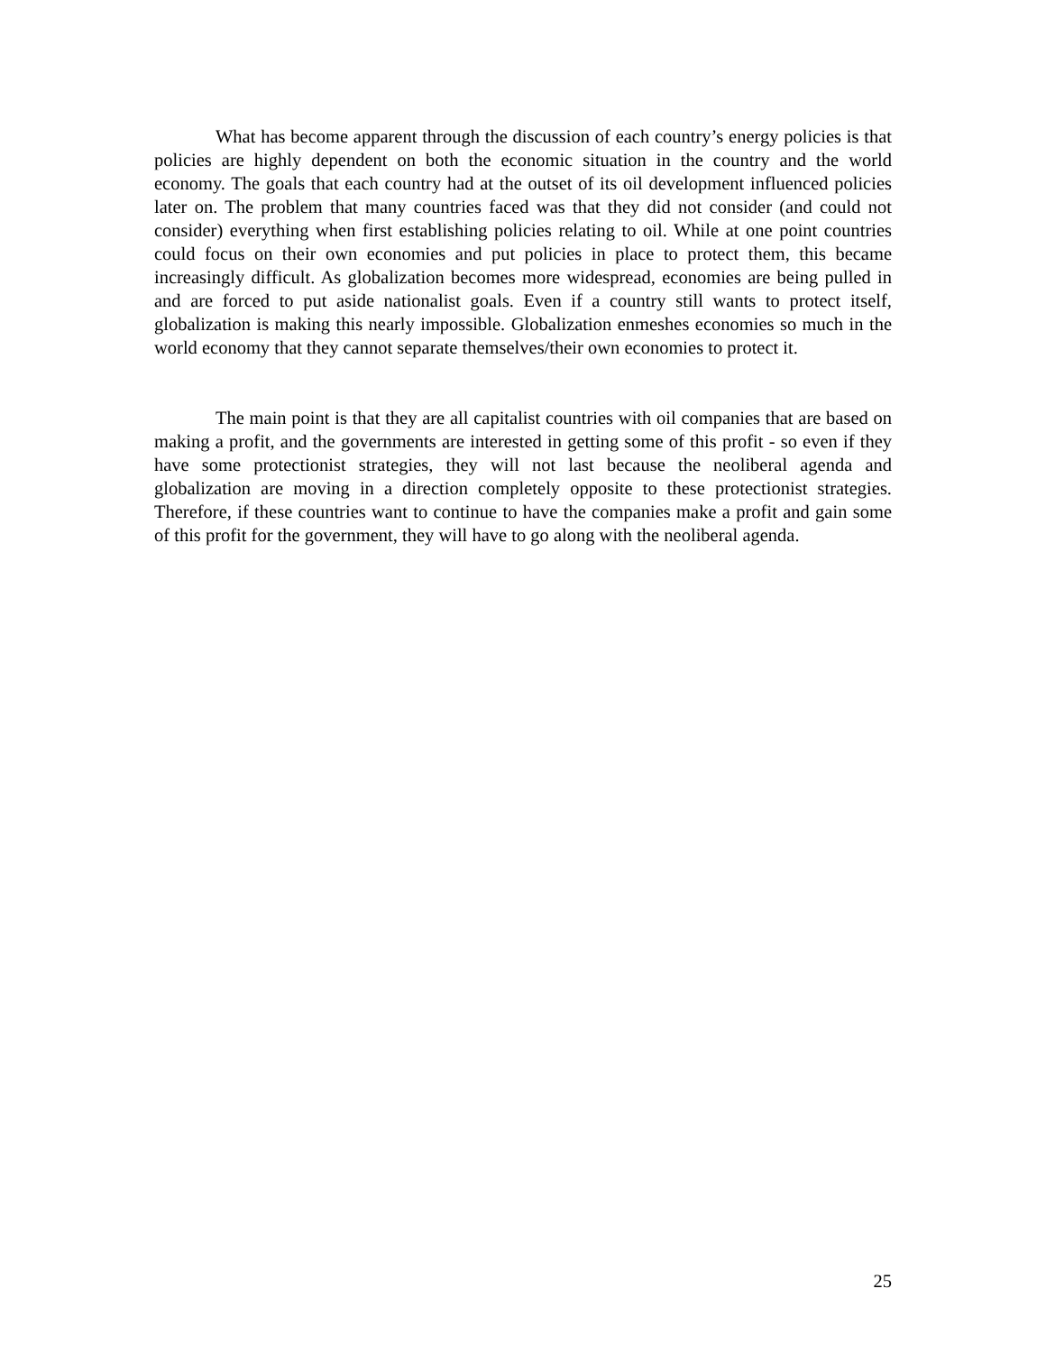What has become apparent through the discussion of each country’s energy policies is that policies are highly dependent on both the economic situation in the country and the world economy. The goals that each country had at the outset of its oil development influenced policies later on. The problem that many countries faced was that they did not consider (and could not consider) everything when first establishing policies relating to oil. While at one point countries could focus on their own economies and put policies in place to protect them, this became increasingly difficult. As globalization becomes more widespread, economies are being pulled in and are forced to put aside nationalist goals. Even if a country still wants to protect itself, globalization is making this nearly impossible. Globalization enmeshes economies so much in the world economy that they cannot separate themselves/their own economies to protect it.
The main point is that they are all capitalist countries with oil companies that are based on making a profit, and the governments are interested in getting some of this profit - so even if they have some protectionist strategies, they will not last because the neoliberal agenda and globalization are moving in a direction completely opposite to these protectionist strategies. Therefore, if these countries want to continue to have the companies make a profit and gain some of this profit for the government, they will have to go along with the neoliberal agenda.
25